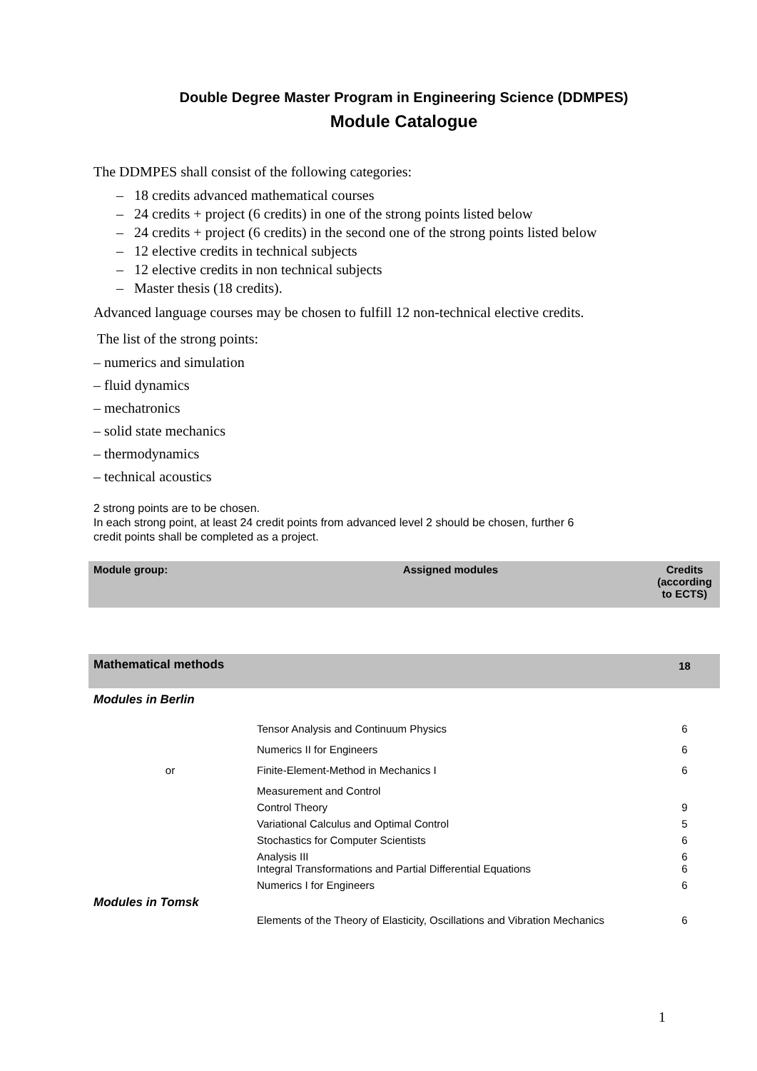Double Degree Master Program in Engineering Science (DDMPES)
Module Catalogue
The DDMPES shall consist of the following categories:
– 18 credits advanced mathematical courses
– 24 credits + project (6 credits) in one of the strong points listed below
– 24 credits + project (6 credits) in the second one of the strong points listed below
– 12 elective credits in technical subjects
– 12 elective credits in non technical subjects
– Master thesis (18 credits).
Advanced language courses may be chosen to fulfill 12 non-technical elective credits.
The list of the strong points:
– numerics and simulation
– fluid dynamics
– mechatronics
– solid state mechanics
– thermodynamics
– technical acoustics
2 strong points are to be chosen.
In each strong point, at least 24 credit points from advanced level 2 should be chosen, further 6
credit points shall be completed as a project.
| Module group: | Assigned modules | Credits (according to ECTS) |
| --- | --- | --- |
| Mathematical methods | | 18 |
| Modules in Berlin | | |
| | Tensor Analysis and Continuum Physics | 6 |
| | Numerics II for Engineers | 6 |
| or | Finite-Element-Method in Mechanics I | 6 |
| | Measurement and Control | |
| | Control Theory | 9 |
| | Variational Calculus and Optimal Control | 5 |
| | Stochastics for Computer Scientists | 6 |
| | Analysis III Integral Transformations and Partial Differential Equations | 6 6 |
| | Numerics I for Engineers | 6 |
| Modules in Tomsk | | |
| | Elements of the Theory of Elasticity, Oscillations and Vibration Mechanics | 6 |
1